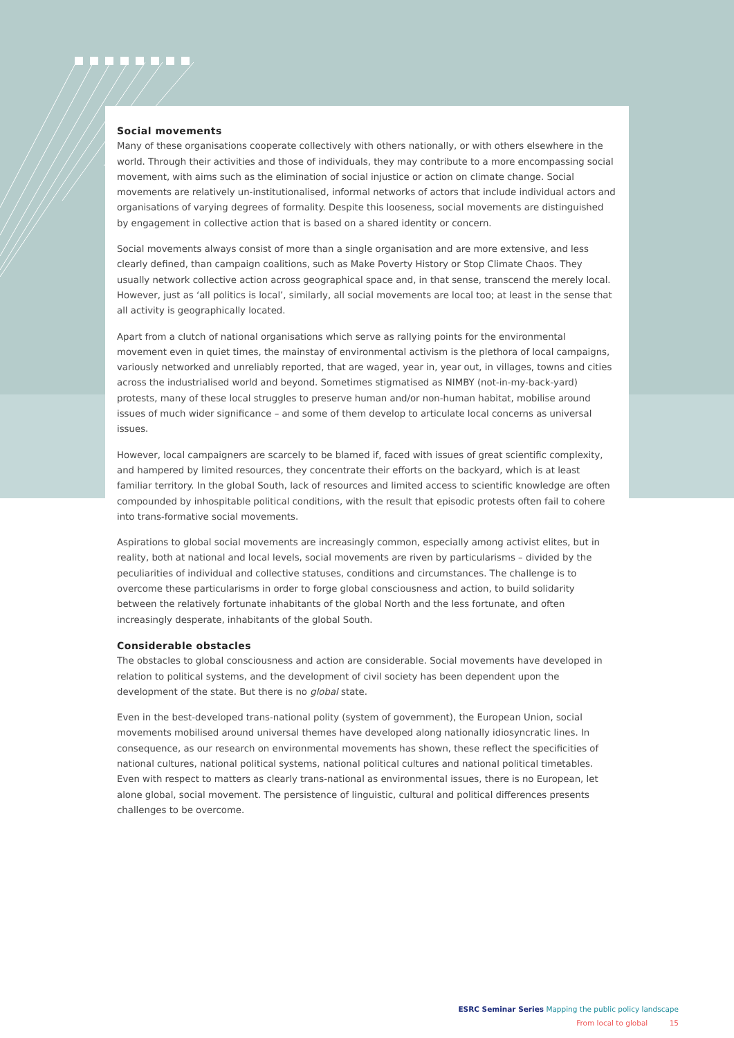Social movements
Many of these organisations cooperate collectively with others nationally, or with others elsewhere in the world. Through their activities and those of individuals, they may contribute to a more encompassing social movement, with aims such as the elimination of social injustice or action on climate change. Social movements are relatively un-institutionalised, informal networks of actors that include individual actors and organisations of varying degrees of formality. Despite this looseness, social movements are distinguished by engagement in collective action that is based on a shared identity or concern.
Social movements always consist of more than a single organisation and are more extensive, and less clearly defined, than campaign coalitions, such as Make Poverty History or Stop Climate Chaos. They usually network collective action across geographical space and, in that sense, transcend the merely local. However, just as ‘all politics is local’, similarly, all social movements are local too; at least in the sense that all activity is geographically located.
Apart from a clutch of national organisations which serve as rallying points for the environmental movement even in quiet times, the mainstay of environmental activism is the plethora of local campaigns, variously networked and unreliably reported, that are waged, year in, year out, in villages, towns and cities across the industrialised world and beyond. Sometimes stigmatised as NIMBY (not-in-my-back-yard) protests, many of these local struggles to preserve human and/or non-human habitat, mobilise around issues of much wider significance – and some of them develop to articulate local concerns as universal issues.
However, local campaigners are scarcely to be blamed if, faced with issues of great scientific complexity, and hampered by limited resources, they concentrate their efforts on the backyard, which is at least familiar territory. In the global South, lack of resources and limited access to scientific knowledge are often compounded by inhospitable political conditions, with the result that episodic protests often fail to cohere into trans-formative social movements.
Aspirations to global social movements are increasingly common, especially among activist elites, but in reality, both at national and local levels, social movements are riven by particularisms – divided by the peculiarities of individual and collective statuses, conditions and circumstances. The challenge is to overcome these particularisms in order to forge global consciousness and action, to build solidarity between the relatively fortunate inhabitants of the global North and the less fortunate, and often increasingly desperate, inhabitants of the global South.
Considerable obstacles
The obstacles to global consciousness and action are considerable. Social movements have developed in relation to political systems, and the development of civil society has been dependent upon the development of the state. But there is no global state.
Even in the best-developed trans-national polity (system of government), the European Union, social movements mobilised around universal themes have developed along nationally idiosyncratic lines. In consequence, as our research on environmental movements has shown, these reflect the specificities of national cultures, national political systems, national political cultures and national political timetables. Even with respect to matters as clearly trans-national as environmental issues, there is no European, let alone global, social movement. The persistence of linguistic, cultural and political differences presents challenges to be overcome.
ESRC Seminar Series Mapping the public policy landscape
From local to global 15